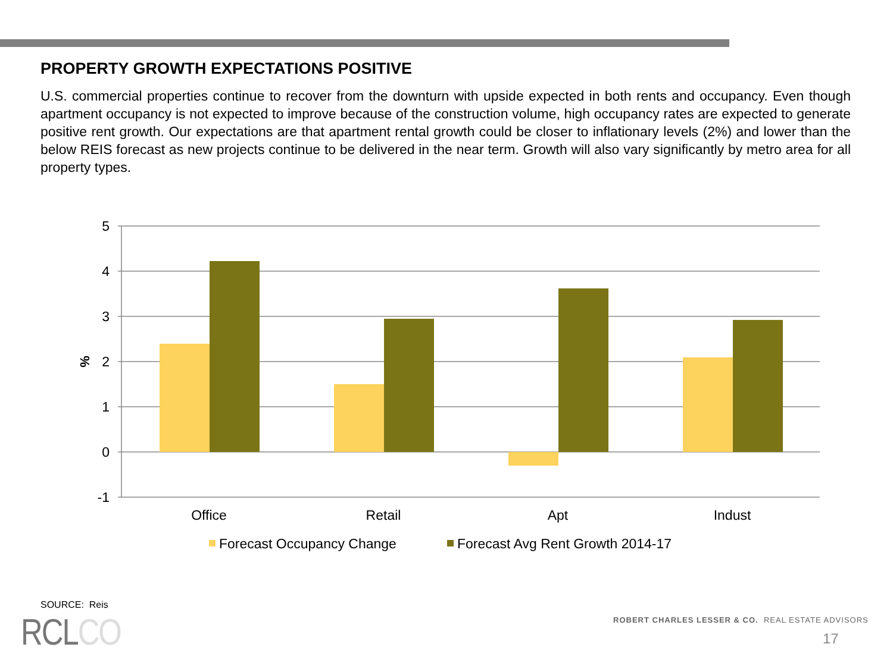PROPERTY GROWTH EXPECTATIONS POSITIVE
U.S. commercial properties continue to recover from the downturn with upside expected in both rents and occupancy. Even though apartment occupancy is not expected to improve because of the construction volume, high occupancy rates are expected to generate positive rent growth. Our expectations are that apartment rental growth could be closer to inflationary levels (2%) and lower than the below REIS forecast as new projects continue to be delivered in the near term. Growth will also vary significantly by metro area for all property types.
5
4
3
2
1
0
-1
%
Office
Retail
Apt
Indust
Forecast Occupancy Change
Forecast Avg Rent Growth 2014-17
SOURCE: Reis
RCLCO
ROBERT CHARLES LESSER & CO. REAL ESTATE ADVISORS
17